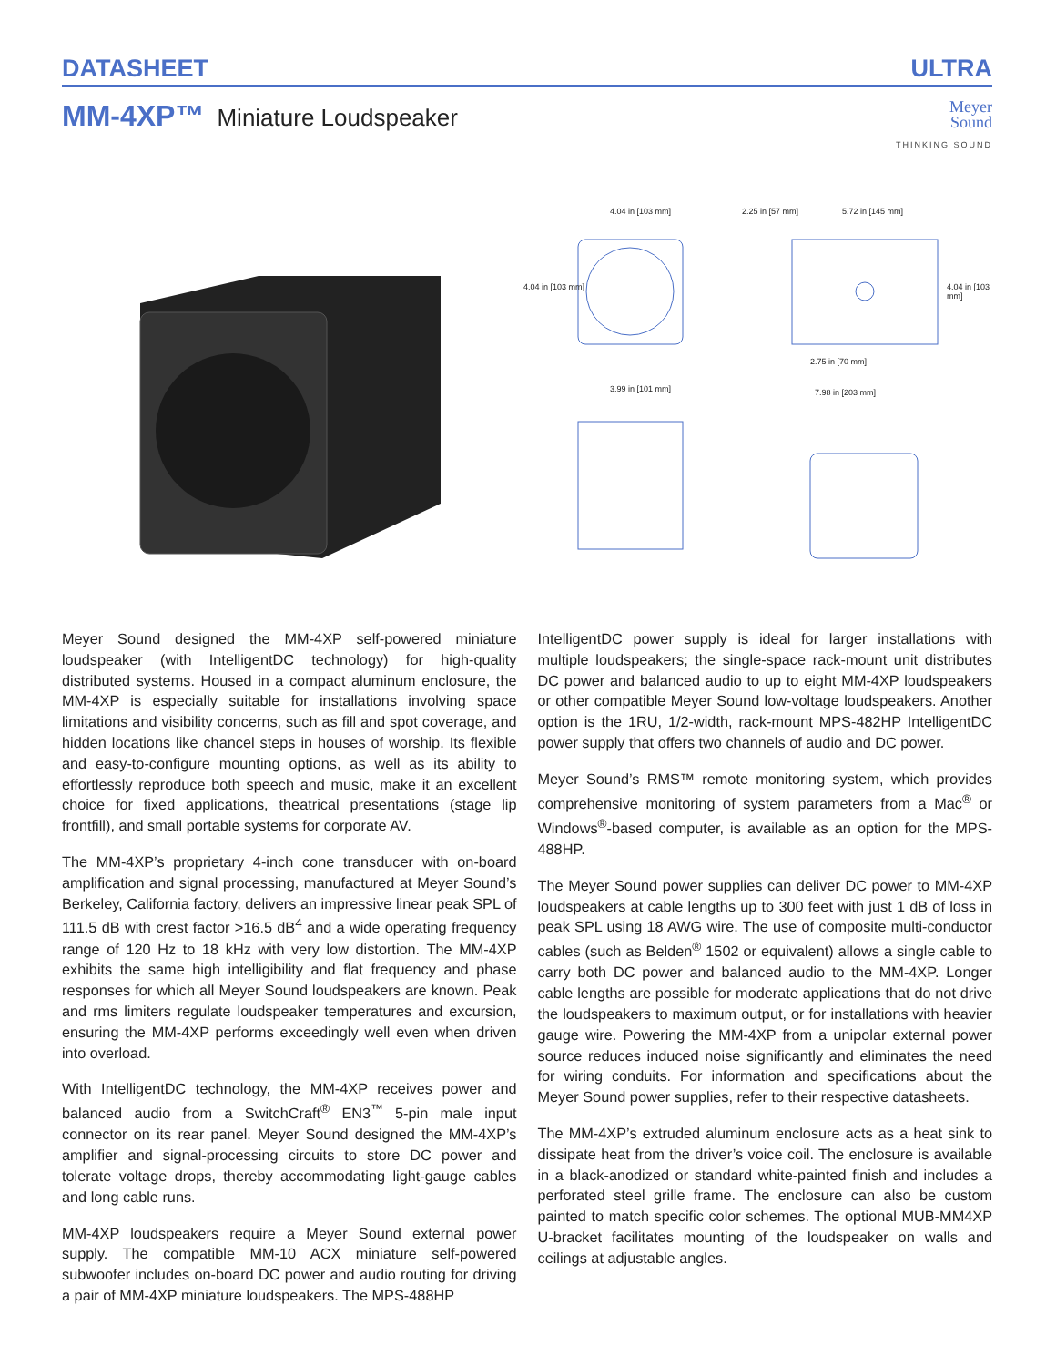DATASHEET ULTRA
MM-4XP™ Miniature Loudspeaker
Meyer
Sound
THINKING SOUND
4.04 in [103 mm] 2.25 in [57 mm] 5.72 in [145 mm]
4.04 in [103 mm] 4.04 in [103 mm]
2.75 in [70 mm]
3.99 in [101 mm] 7.98 in [203 mm]
Meyer Sound designed the MM-4XP self-powered miniature loudspeaker (with IntelligentDC technology) for high-quality distributed systems. Housed in a compact aluminum enclosure, the MM-4XP is especially suitable for installations involving space limitations and visibility concerns, such as fill and spot coverage, and hidden locations like chancel steps in houses of worship. Its flexible and easy-to-configure mounting options, as well as its ability to effortlessly reproduce both speech and music, make it an excellent choice for fixed applications, theatrical presentations (stage lip frontfill), and small portable systems for corporate AV.
The MM-4XP’s proprietary 4-inch cone transducer with on-board amplification and signal processing, manufactured at Meyer Sound’s Berkeley, California factory, delivers an impressive linear peak SPL of 111.5 dB with crest factor >16.5 dB<sup>4</sup> and a wide operating frequency range of 120 Hz to 18 kHz with very low distortion. The MM-4XP exhibits the same high intelligibility and flat frequency and phase responses for which all Meyer Sound loudspeakers are known. Peak and rms limiters regulate loudspeaker temperatures and excursion, ensuring the MM-4XP performs exceedingly well even when driven into overload.
With IntelligentDC technology, the MM-4XP receives power and balanced audio from a SwitchCraft<sup>®</sup> EN3<sup>™</sup> 5-pin male input connector on its rear panel. Meyer Sound designed the MM-4XP’s amplifier and signal-processing circuits to store DC power and tolerate voltage drops, thereby accommodating light-gauge cables and long cable runs.
MM-4XP loudspeakers require a Meyer Sound external power supply. The compatible MM-10 ACX miniature self-powered subwoofer includes on-board DC power and audio routing for driving a pair of MM-4XP miniature loudspeakers. The MPS-488HP
IntelligentDC power supply is ideal for larger installations with multiple loudspeakers; the single-space rack-mount unit distributes DC power and balanced audio to up to eight MM-4XP loudspeakers or other compatible Meyer Sound low-voltage loudspeakers. Another option is the 1RU, 1/2-width, rack-mount MPS-482HP IntelligentDC power supply that offers two channels of audio and DC power.
Meyer Sound’s RMS™ remote monitoring system, which provides comprehensive monitoring of system parameters from a Mac<sup>®</sup> or Windows<sup>®</sup>-based computer, is available as an option for the MPS-488HP.
The Meyer Sound power supplies can deliver DC power to MM-4XP loudspeakers at cable lengths up to 300 feet with just 1 dB of loss in peak SPL using 18 AWG wire. The use of composite multi-conductor cables (such as Belden<sup>®</sup> 1502 or equivalent) allows a single cable to carry both DC power and balanced audio to the MM-4XP. Longer cable lengths are possible for moderate applications that do not drive the loudspeakers to maximum output, or for installations with heavier gauge wire. Powering the MM-4XP from a unipolar external power source reduces induced noise significantly and eliminates the need for wiring conduits. For information and specifications about the Meyer Sound power supplies, refer to their respective datasheets.
The MM-4XP’s extruded aluminum enclosure acts as a heat sink to dissipate heat from the driver’s voice coil. The enclosure is available in a black-anodized or standard white-painted finish and includes a perforated steel grille frame. The enclosure can also be custom painted to match specific color schemes. The optional MUB-MM4XP U-bracket facilitates mounting of the loudspeaker on walls and ceilings at adjustable angles.